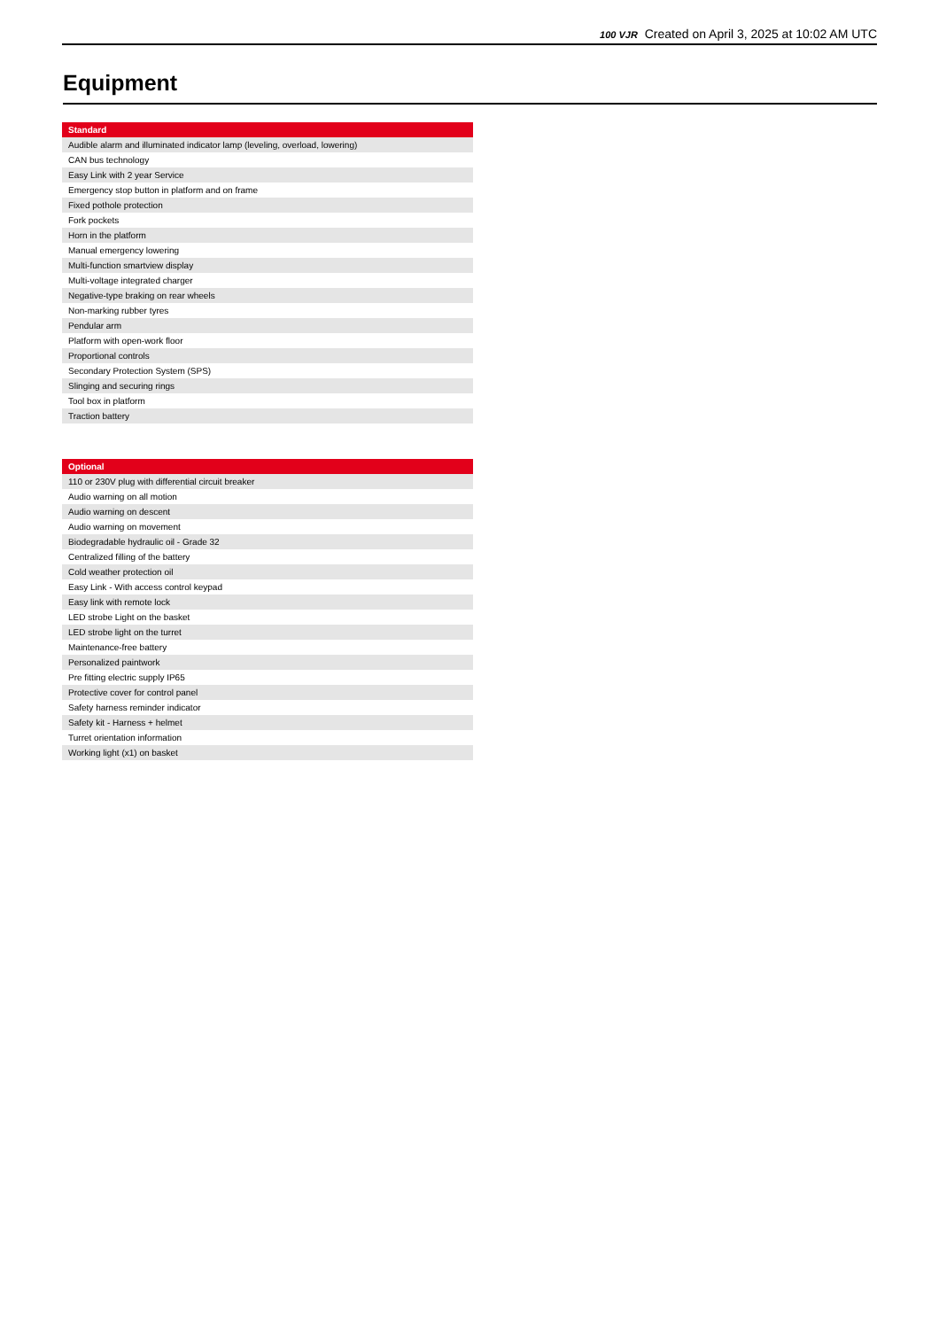100 VJR Created on April 3, 2025 at 10:02 AM UTC
Equipment
| Standard |
| --- |
| Audible alarm and illuminated indicator lamp (leveling, overload, lowering) |
| CAN bus technology |
| Easy Link with 2 year Service |
| Emergency stop button in platform and on frame |
| Fixed pothole protection |
| Fork pockets |
| Horn in the platform |
| Manual emergency lowering |
| Multi-function smartview display |
| Multi-voltage integrated charger |
| Negative-type braking on rear wheels |
| Non-marking rubber tyres |
| Pendular arm |
| Platform with open-work floor |
| Proportional controls |
| Secondary Protection System (SPS) |
| Slinging and securing rings |
| Tool box in platform |
| Traction battery |
| Optional |
| --- |
| 110 or 230V plug with differential circuit breaker |
| Audio warning on all motion |
| Audio warning on descent |
| Audio warning on movement |
| Biodegradable hydraulic oil - Grade 32 |
| Centralized filling of the battery |
| Cold weather protection oil |
| Easy Link - With access control keypad |
| Easy link with remote lock |
| LED strobe Light on the basket |
| LED strobe light on the turret |
| Maintenance-free battery |
| Personalized paintwork |
| Pre fitting electric supply IP65 |
| Protective cover for control panel |
| Safety harness reminder indicator |
| Safety kit - Harness + helmet |
| Turret orientation information |
| Working light (x1) on basket |